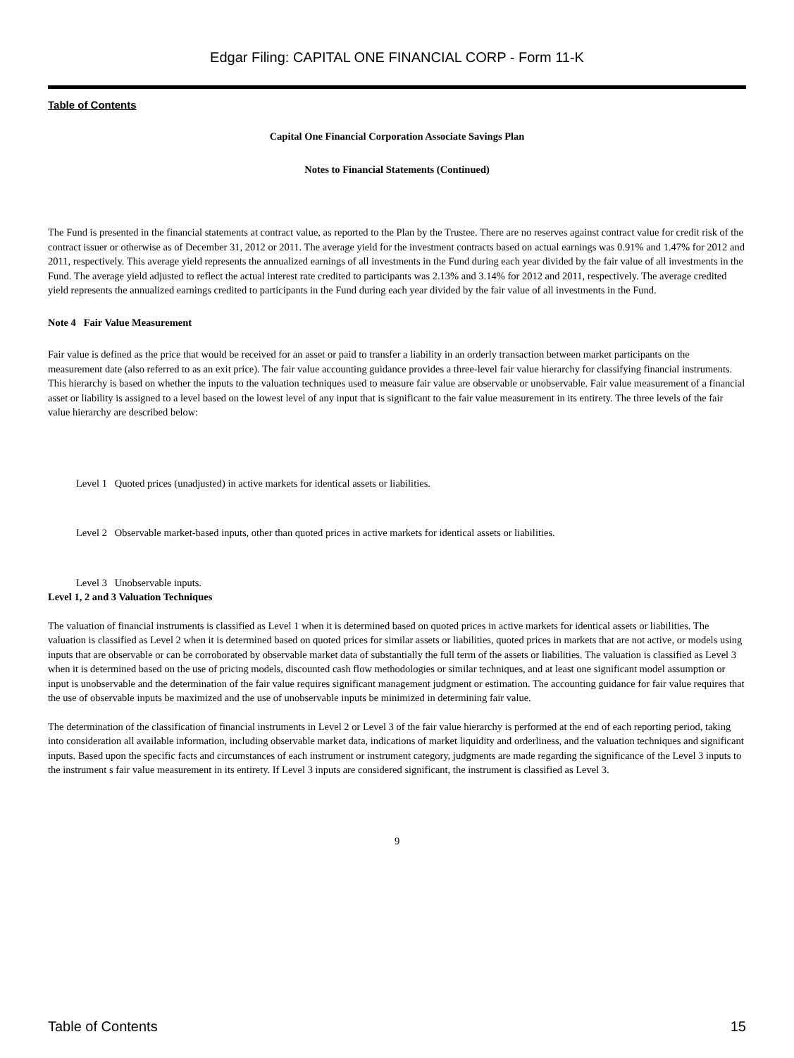Edgar Filing: CAPITAL ONE FINANCIAL CORP - Form 11-K
Table of Contents
Capital One Financial Corporation Associate Savings Plan
Notes to Financial Statements (Continued)
The Fund is presented in the financial statements at contract value, as reported to the Plan by the Trustee. There are no reserves against contract value for credit risk of the contract issuer or otherwise as of December 31, 2012 or 2011. The average yield for the investment contracts based on actual earnings was 0.91% and 1.47% for 2012 and 2011, respectively. This average yield represents the annualized earnings of all investments in the Fund during each year divided by the fair value of all investments in the Fund. The average yield adjusted to reflect the actual interest rate credited to participants was 2.13% and 3.14% for 2012 and 2011, respectively. The average credited yield represents the annualized earnings credited to participants in the Fund during each year divided by the fair value of all investments in the Fund.
Note 4 Fair Value Measurement
Fair value is defined as the price that would be received for an asset or paid to transfer a liability in an orderly transaction between market participants on the measurement date (also referred to as an exit price). The fair value accounting guidance provides a three-level fair value hierarchy for classifying financial instruments. This hierarchy is based on whether the inputs to the valuation techniques used to measure fair value are observable or unobservable. Fair value measurement of a financial asset or liability is assigned to a level based on the lowest level of any input that is significant to the fair value measurement in its entirety. The three levels of the fair value hierarchy are described below:
Level 1 Quoted prices (unadjusted) in active markets for identical assets or liabilities.
Level 2 Observable market-based inputs, other than quoted prices in active markets for identical assets or liabilities.
Level 3 Unobservable inputs.
Level 1, 2 and 3 Valuation Techniques
The valuation of financial instruments is classified as Level 1 when it is determined based on quoted prices in active markets for identical assets or liabilities. The valuation is classified as Level 2 when it is determined based on quoted prices for similar assets or liabilities, quoted prices in markets that are not active, or models using inputs that are observable or can be corroborated by observable market data of substantially the full term of the assets or liabilities. The valuation is classified as Level 3 when it is determined based on the use of pricing models, discounted cash flow methodologies or similar techniques, and at least one significant model assumption or input is unobservable and the determination of the fair value requires significant management judgment or estimation. The accounting guidance for fair value requires that the use of observable inputs be maximized and the use of unobservable inputs be minimized in determining fair value.
The determination of the classification of financial instruments in Level 2 or Level 3 of the fair value hierarchy is performed at the end of each reporting period, taking into consideration all available information, including observable market data, indications of market liquidity and orderliness, and the valuation techniques and significant inputs. Based upon the specific facts and circumstances of each instrument or instrument category, judgments are made regarding the significance of the Level 3 inputs to the instrument s fair value measurement in its entirety. If Level 3 inputs are considered significant, the instrument is classified as Level 3.
9
Table of Contents 15